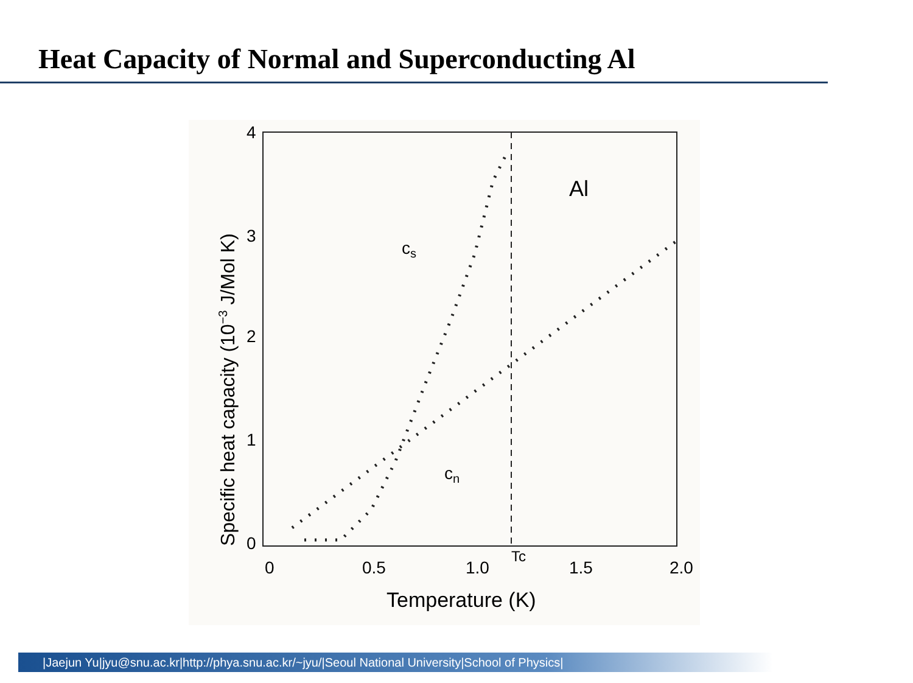Heat Capacity of Normal and Superconducting Al
4
3
2
1
0
0
0.5
1.0
Tc
1.5
2.0
Temperature (K)
Specific heat capacity (10−3 J/Mol K)
Al
cs
cn
|Jaejun Yu|jyu@snu.ac.kr|http://phya.snu.ac.kr/~jyu/|Seoul National University|School of Physics|